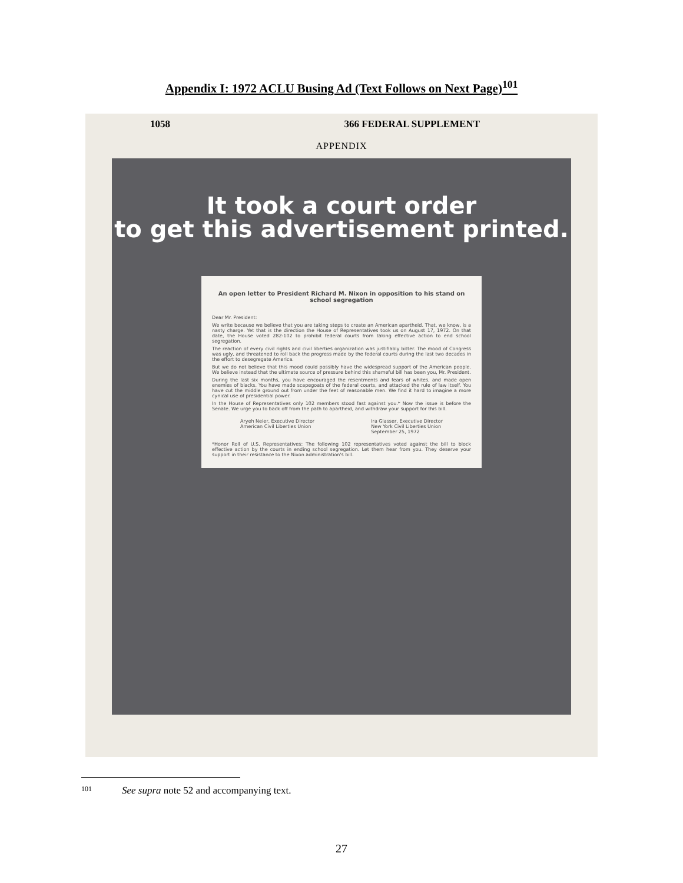Appendix I: 1972 ACLU Busing Ad (Text Follows on Next Page)<sup>101</sup>
1058 366 FEDERAL SUPPLEMENT
APPENDIX
It took a court order
to get this advertisement printed.
An open letter to President Richard M. Nixon in opposition to his stand on school segregation
Dear Mr. President:
We write because we believe that you are taking steps to create an American apartheid. That, we know, is a nasty charge. Yet that is the direction the House of Representatives took us on August 17, 1972. On that date, the House voted 282-102 to prohibit federal courts from taking effective action to end school segregation.
The reaction of every civil rights and civil liberties organization was justifiably bitter. The mood of Congress was ugly, and threatened to roll back the progress made by the federal courts during the last two decades in the effort to desegregate America.
But we do not believe that this mood could possibly have the widespread support of the American people. We believe instead that the ultimate source of pressure behind this shameful bill has been you, Mr. President.
During the last six months, you have encouraged the resentments and fears of whites, and made open enemies of blacks. You have made scapegoats of the federal courts, and attacked the rule of law itself. You have cut the middle ground out from under the feet of reasonable men. We find it hard to imagine a more cynical use of presidential power.
In the House of Representatives only 102 members stood fast against you.* Now the issue is before the Senate. We urge you to back off from the path to apartheid, and withdraw your support for this bill.
Aryeh Neier, Executive Director
American Civil Liberties Union Ira Glasser, Executive Director
New York Civil Liberties Union
September 25, 1972
*Honor Roll of U.S. Representatives: The following 102 representatives voted against the bill to block effective action by the courts in ending school segregation. Let them hear from you. They deserve your support in their resistance to the Nixon administration's bill.
101 See supra note 52 and accompanying text.
27